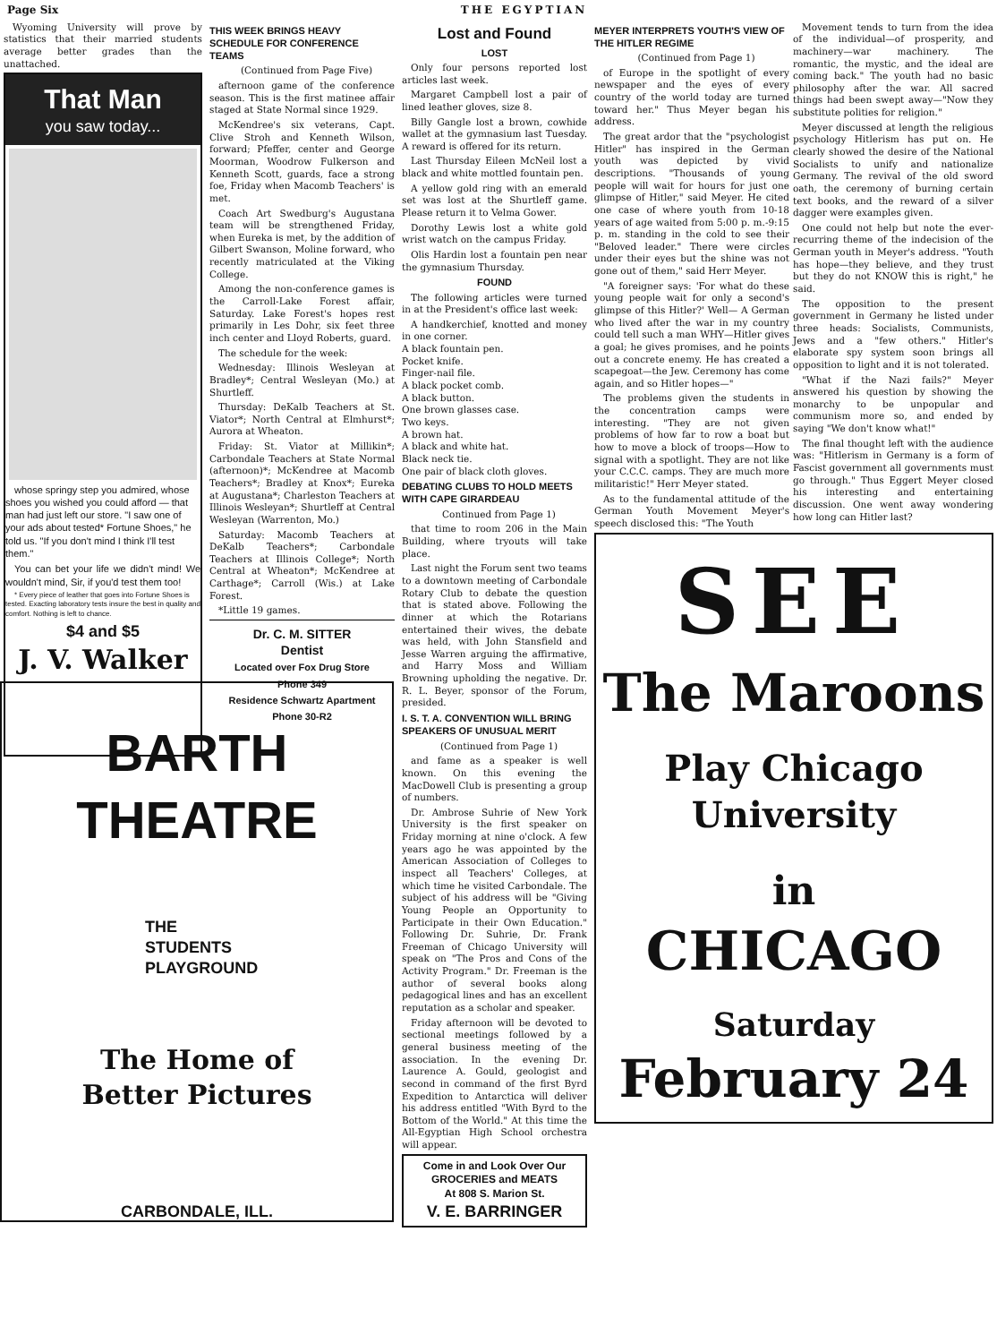Page Six THE EGYPTIAN
Wyoming University will prove by statistics that their married students average better grades than the unattached.
That Man
you saw today...
whose springy step you admired, whose shoes you wished you could afford — that man had just left our store. "I saw one of your ads about tested* Fortune Shoes," he told us. "If you don't mind I think I'll test them."
You can bet your life we didn't mind! We wouldn't mind, Sir, if you'd test them too!
* Every piece of leather that goes into Fortune Shoes is tested. Exacting laboratory tests insure the best in quality and comfort. Nothing is left to chance.
$4 and $5
J. V. Walker
THIS WEEK BRINGS HEAVY SCHEDULE FOR CONFERENCE TEAMS
(Continued from Page Five)
afternoon game of the conference season. This is the first matinee affair staged at State Normal since 1929.
McKendree's six veterans, Capt. Clive Stroh and Kenneth Wilson, forward; Pfeffer, center and George Moorman, Woodrow Fulkerson and Kenneth Scott, guards, face a strong foe, Friday when Macomb Teachers' is met.
Coach Art Swedburg's Augustana team will be strengthened Friday, when Eureka is met, by the addition of Gilbert Swanson, Moline forward, who recently matriculated at the Viking College.
Among the non-conference games is the Carroll-Lake Forest affair, Saturday. Lake Forest's hopes rest primarily in Les Dohr, six feet three inch center and Lloyd Roberts, guard.
The schedule for the week:
Wednesday: Illinois Wesleyan at Bradley*; Central Wesleyan (Mo.) at Shurtleff.
Thursday: DeKalb Teachers at St. Viator*; North Central at Elmhurst*; Aurora at Wheaton.
Friday: St. Viator at Millikin*; Carbondale Teachers at State Normal (afternoon)*; McKendree at Macomb Teachers*; Bradley at Knox*; Eureka at Augustana*; Charleston Teachers at Illinois Wesleyan*; Shurtleff at Central Wesleyan (Warrenton, Mo.)
Saturday: Macomb Teachers at DeKalb Teachers*; Carbondale Teachers at Illinois College*; North Central at Wheaton*; McKendree at Carthage*; Carroll (Wis.) at Lake Forest.
*Little 19 games.
Dr. C. M. SITTER
Dentist
Located over Fox Drug Store
Phone 349
Residence Schwartz Apartment
Phone 30-R2
Lost and Found
LOST
Only four persons reported lost articles last week.
Margaret Campbell lost a pair of lined leather gloves, size 8.
Billy Gangle lost a brown, cowhide wallet at the gymnasium last Tuesday. A reward is offered for its return.
Last Thursday Eileen McNeil lost a black and white mottled fountain pen.
A yellow gold ring with an emerald set was lost at the Shurtleff game. Please return it to Velma Gower.
Dorothy Lewis lost a white gold wrist watch on the campus Friday.
Olis Hardin lost a fountain pen near the gymnasium Thursday.
FOUND
The following articles were turned in at the President's office last week:
A handkerchief, knotted and money in one corner.
A black fountain pen.
Pocket knife.
Finger-nail file.
A black pocket comb.
A black button.
One brown glasses case.
Two keys.
A brown hat.
A black and white hat.
Black neck tie.
One pair of black cloth gloves.
DEBATING CLUBS TO HOLD MEETS WITH CAPE GIRARDEAU
Continued from Page 1)
that time to room 206 in the Main Building, where tryouts will take place.
Last night the Forum sent two teams to a downtown meeting of Carbondale Rotary Club to debate the question that is stated above. Following the dinner at which the Rotarians entertained their wives, the debate was held, with John Stansfield and Jesse Warren arguing the affirmative, and Harry Moss and William Browning upholding the negative. Dr. R. L. Beyer, sponsor of the Forum, presided.
I. S. T. A. CONVENTION WILL BRING SPEAKERS OF UNUSUAL MERIT
(Continued from Page 1)
and fame as a speaker is well known. On this evening the MacDowell Club is presenting a group of numbers.
Dr. Ambrose Suhrie of New York University is the first speaker on Friday morning at nine o'clock. A few years ago he was appointed by the American Association of Colleges to inspect all Teachers' Colleges, at which time he visited Carbondale. The subject of his address will be "Giving Young People an Opportunity to Participate in their Own Education." Following Dr. Suhrie, Dr. Frank Freeman of Chicago University will speak on "The Pros and Cons of the Activity Program." Dr. Freeman is the author of several books along pedagogical lines and has an excellent reputation as a scholar and speaker.
Friday afternoon will be devoted to sectional meetings followed by a general business meeting of the association. In the evening Dr. Laurence A. Gould, geologist and second in command of the first Byrd Expedition to Antarctica will deliver his address entitled "With Byrd to the Bottom of the World." At this time the All-Egyptian High School orchestra will appear.
Come in and Look Over Our
GROCERIES and MEATS
At 808 S. Marion St.
V. E. BARRINGER
MEYER INTERPRETS YOUTH'S VIEW OF THE HITLER REGIME
(Continued from Page 1)
of Europe in the spotlight of every newspaper and the eyes of every country of the world today are turned toward her." Thus Meyer began his address.
The great ardor that the "psychologist Hitler" has inspired in the German youth was depicted by vivid descriptions. "Thousands of young people will wait for hours for just one glimpse of Hitler," said Meyer. He cited one case of where youth from 10-18 years of age waited from 5:00 p. m.-9:15 p. m. standing in the cold to see their "Beloved leader." There were circles under their eyes but the shine was not gone out of them," said Herr Meyer.
"A foreigner says: 'For what do these young people wait for only a second's glimpse of this Hitler?' Well— A German who lived after the war in my country could tell such a man WHY—Hitler gives a goal; he gives promises, and he points out a concrete enemy. He has created a scapegoat—the Jew. Ceremony has come again, and so Hitler hopes—"
The problems given the students in the concentration camps were interesting. "They are not given problems of how far to row a boat but how to move a block of troops—How to signal with a spotlight. They are not like your C.C.C. camps. They are much more militaristic!" Herr Meyer stated.
As to the fundamental attitude of the German Youth Movement Meyer's speech disclosed this: "The Youth
Movement tends to turn from the idea of the individual—of prosperity, and machinery—war machinery. The romantic, the mystic, and the ideal are coming back." The youth had no basic philosophy after the war. All sacred things had been swept away—"Now they substitute polities for religion."
Meyer discussed at length the religious psychology Hitlerism has put on. He clearly showed the desire of the National Socialists to unify and nationalize Germany. The revival of the old sword oath, the ceremony of burning certain text books, and the reward of a silver dagger were examples given.
One could not help but note the ever-recurring theme of the indecision of the German youth in Meyer's address. "Youth has hope—they believe, and they trust but they do not KNOW this is right," he said.
The opposition to the present government in Germany he listed under three heads: Socialists, Communists, Jews and a "few others." Hitler's elaborate spy system soon brings all opposition to light and it is not tolerated.
"What if the Nazi fails?" Meyer answered his question by showing the monarchy to be unpopular and communism more so, and ended by saying "We don't know what!"
The final thought left with the audience was: "Hitlerism in Germany is a form of Fascist government all governments must go through." Thus Eggert Meyer closed his interesting and entertaining discussion. One went away wondering how long can Hitler last?
SEE
The Maroons
Play Chicago
University
in
CHICAGO
Saturday
February 24
BARTH THEATRE
THE
STUDENTS
PLAYGROUND
The Home of
Better Pictures
CARBONDALE, ILL.